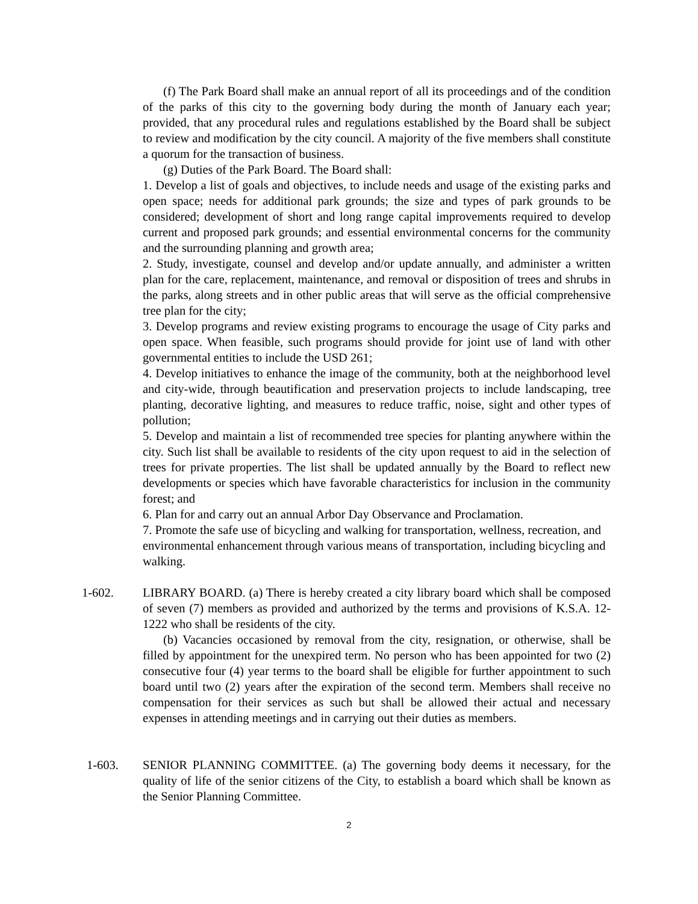(f) The Park Board shall make an annual report of all its proceedings and of the condition of the parks of this city to the governing body during the month of January each year; provided, that any procedural rules and regulations established by the Board shall be subject to review and modification by the city council. A majority of the five members shall constitute a quorum for the transaction of business.
(g) Duties of the Park Board. The Board shall:
1. Develop a list of goals and objectives, to include needs and usage of the existing parks and open space; needs for additional park grounds; the size and types of park grounds to be considered; development of short and long range capital improvements required to develop current and proposed park grounds; and essential environmental concerns for the community and the surrounding planning and growth area;
2. Study, investigate, counsel and develop and/or update annually, and administer a written plan for the care, replacement, maintenance, and removal or disposition of trees and shrubs in the parks, along streets and in other public areas that will serve as the official comprehensive tree plan for the city;
3. Develop programs and review existing programs to encourage the usage of City parks and open space. When feasible, such programs should provide for joint use of land with other governmental entities to include the USD 261;
4. Develop initiatives to enhance the image of the community, both at the neighborhood level and city-wide, through beautification and preservation projects to include landscaping, tree planting, decorative lighting, and measures to reduce traffic, noise, sight and other types of pollution;
5. Develop and maintain a list of recommended tree species for planting anywhere within the city. Such list shall be available to residents of the city upon request to aid in the selection of trees for private properties. The list shall be updated annually by the Board to reflect new developments or species which have favorable characteristics for inclusion in the community forest; and
6. Plan for and carry out an annual Arbor Day Observance and Proclamation.
7. Promote the safe use of bicycling and walking for transportation, wellness, recreation, and environmental enhancement through various means of transportation, including bicycling and walking.
1-602. LIBRARY BOARD. (a) There is hereby created a city library board which shall be composed of seven (7) members as provided and authorized by the terms and provisions of K.S.A. 12-1222 who shall be residents of the city.
(b) Vacancies occasioned by removal from the city, resignation, or otherwise, shall be filled by appointment for the unexpired term. No person who has been appointed for two (2) consecutive four (4) year terms to the board shall be eligible for further appointment to such board until two (2) years after the expiration of the second term. Members shall receive no compensation for their services as such but shall be allowed their actual and necessary expenses in attending meetings and in carrying out their duties as members.
1-603. SENIOR PLANNING COMMITTEE. (a) The governing body deems it necessary, for the quality of life of the senior citizens of the City, to establish a board which shall be known as the Senior Planning Committee.
2